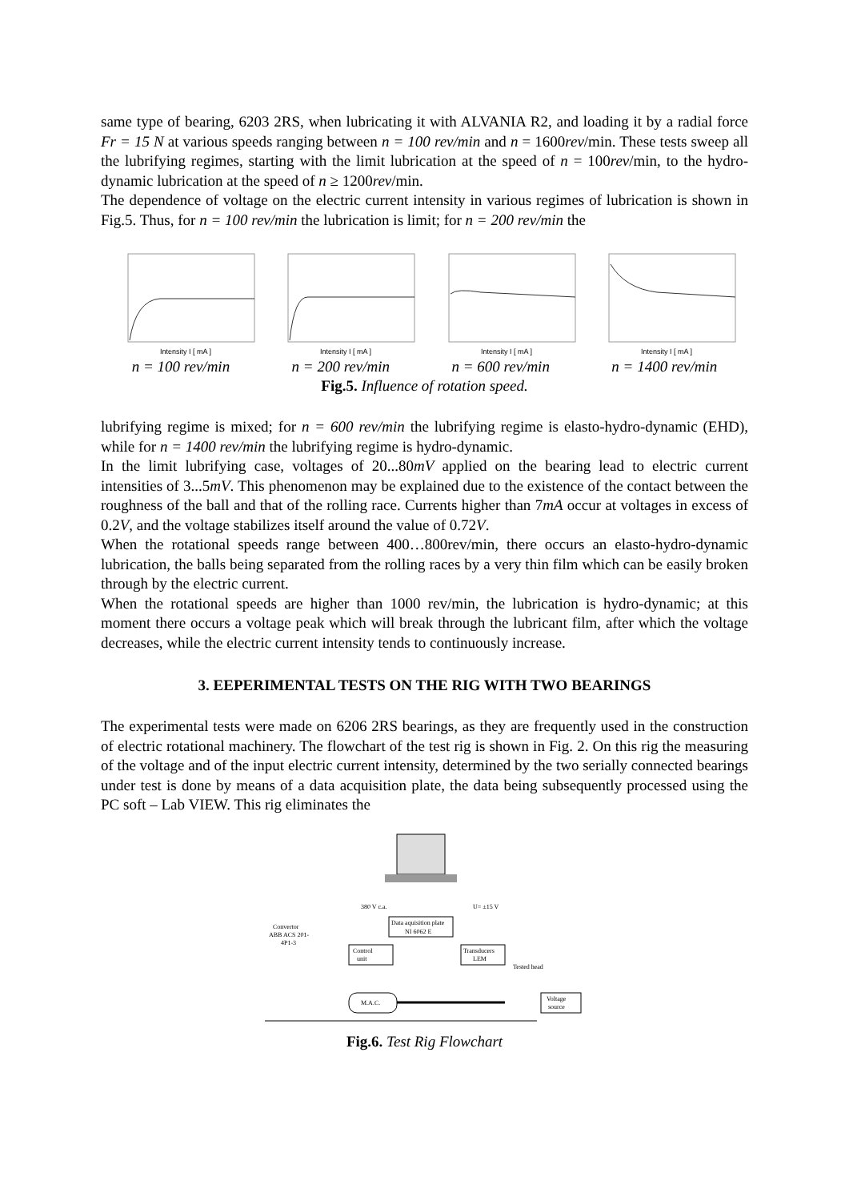same type of bearing, 6203 2RS, when lubricating it with ALVANIA R2, and loading it by a radial force Fr = 15 N at various speeds ranging between n = 100 rev/min and n = 1600rev/min. These tests sweep all the lubrifying regimes, starting with the limit lubrication at the speed of n = 100rev/min, to the hydro-dynamic lubrication at the speed of n ≥ 1200rev/min.
The dependence of voltage on the electric current intensity in various regimes of lubrication is shown in Fig.5. Thus, for n = 100 rev/min the lubrication is limit; for n = 200 rev/min the
Intensity I [ mA ]
Intensity I [ mA ]
Intensity I [ mA ]
Intensity I [ mA ]
n = 100 rev/min n = 200 rev/min n = 600 rev/min n = 1400 rev/min
Fig.5. Influence of rotation speed.
lubrifying regime is mixed; for n = 600 rev/min the lubrifying regime is elasto-hydro-dynamic (EHD), while for n = 1400 rev/min the lubrifying regime is hydro-dynamic.
In the limit lubrifying case, voltages of 20...80mV applied on the bearing lead to electric current intensities of 3...5mV. This phenomenon may be explained due to the existence of the contact between the roughness of the ball and that of the rolling race. Currents higher than 7mA occur at voltages in excess of 0.2V, and the voltage stabilizes itself around the value of 0.72V.
When the rotational speeds range between 400…800rev/min, there occurs an elasto-hydro-dynamic lubrication, the balls being separated from the rolling races by a very thin film which can be easily broken through by the electric current.
When the rotational speeds are higher than 1000 rev/min, the lubrication is hydro-dynamic; at this moment there occurs a voltage peak which will break through the lubricant film, after which the voltage decreases, while the electric current intensity tends to continuously increase.
3. EEPERIMENTAL TESTS ON THE RIG WITH TWO BEARINGS
The experimental tests were made on 6206 2RS bearings, as they are frequently used in the construction of electric rotational machinery. The flowchart of the test rig is shown in Fig. 2. On this rig the measuring of the voltage and of the input electric current intensity, determined by the two serially connected bearings under test is done by means of a data acquisition plate, the data being subsequently processed using the PC soft – Lab VIEW. This rig eliminates the
Data aquisition plate
NI 6062 E
380 V c.a.
U= ±15 V
Convertor
ABB ACS 201-
4P1-3
Control
unit
Transducers
LEM
Tested head
M.A.C.
Voltage
source
Fig.6. Test Rig Flowchart